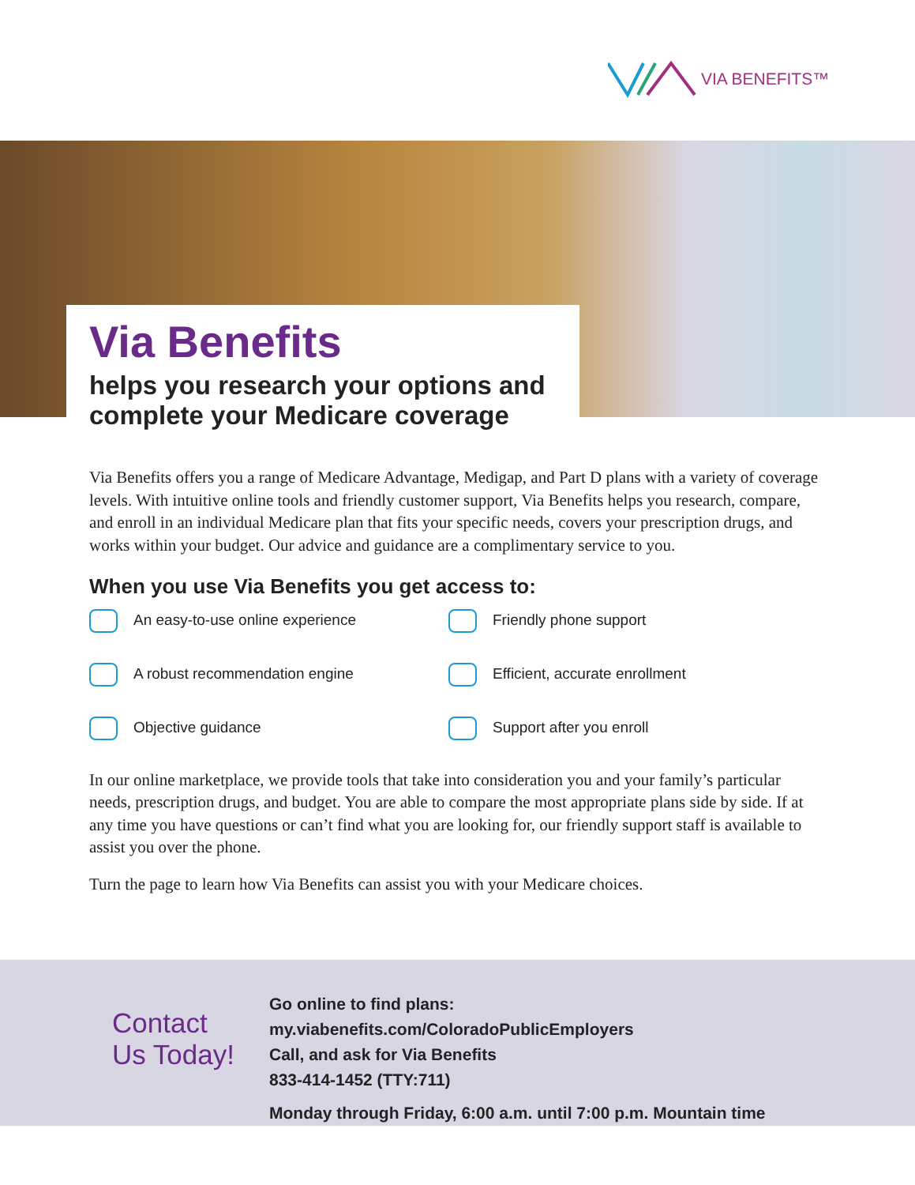VIA BENEFITS™
Via Benefits
helps you research your options and complete your Medicare coverage
Via Benefits offers you a range of Medicare Advantage, Medigap, and Part D plans with a variety of coverage levels. With intuitive online tools and friendly customer support, Via Benefits helps you research, compare, and enroll in an individual Medicare plan that fits your specific needs, covers your prescription drugs, and works within your budget. Our advice and guidance are a complimentary service to you.
When you use Via Benefits you get access to:
An easy-to-use online experience
Friendly phone support
A robust recommendation engine
Efficient, accurate enrollment
Objective guidance
Support after you enroll
In our online marketplace, we provide tools that take into consideration you and your family’s particular needs, prescription drugs, and budget. You are able to compare the most appropriate plans side by side. If at any time you have questions or can’t find what you are looking for, our friendly support staff is available to assist you over the phone.
Turn the page to learn how Via Benefits can assist you with your Medicare choices.
Contact
Us Today!
Go online to find plans:
my.viabenefits.com/ColoradoPublicEmployers
Call, and ask for Via Benefits
833-414-1452 (TTY:711)
Monday through Friday, 6:00 a.m. until 7:00 p.m. Mountain time